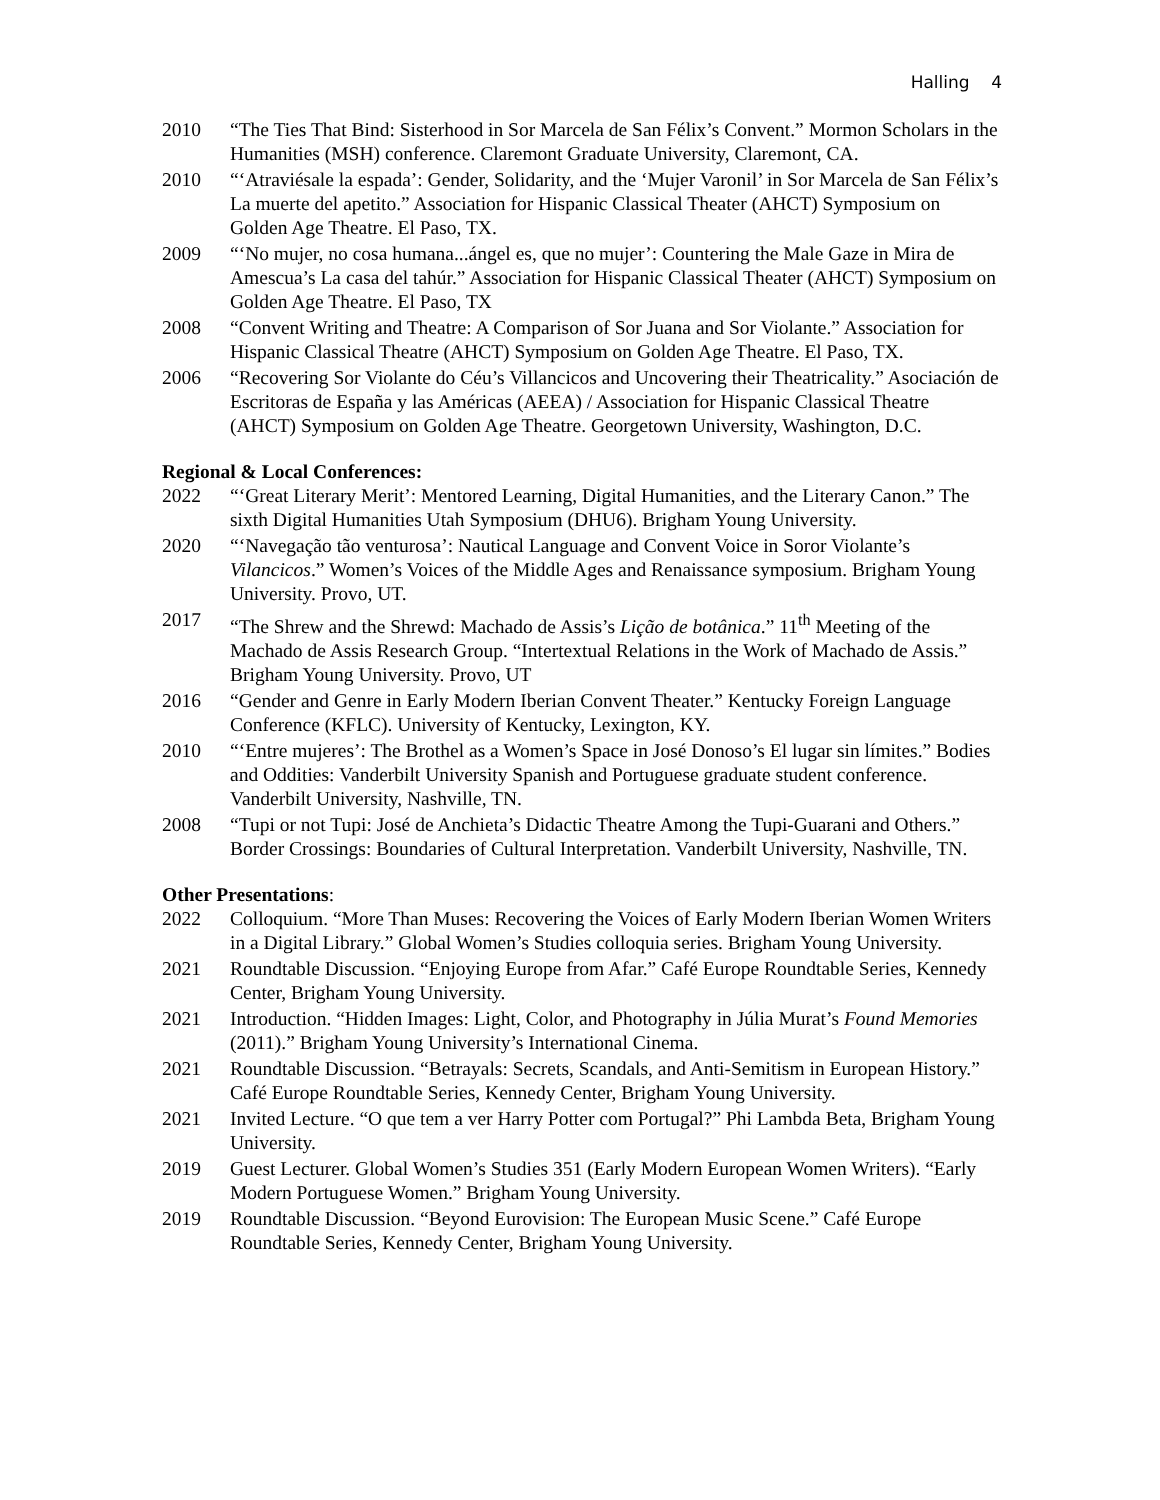Halling 4
2010 “The Ties That Bind: Sisterhood in Sor Marcela de San Félix’s Convent.” Mormon Scholars in the Humanities (MSH) conference. Claremont Graduate University, Claremont, CA.
2010 “‘Atraviésale la espada’: Gender, Solidarity, and the ‘Mujer Varonil’ in Sor Marcela de San Félix’s La muerte del apetito.” Association for Hispanic Classical Theater (AHCT) Symposium on Golden Age Theatre. El Paso, TX.
2009 “‘No mujer, no cosa humana...ángel es, que no mujer’: Countering the Male Gaze in Mira de Amescua’s La casa del tahúr.” Association for Hispanic Classical Theater (AHCT) Symposium on Golden Age Theatre. El Paso, TX
2008 “Convent Writing and Theatre: A Comparison of Sor Juana and Sor Violante.” Association for Hispanic Classical Theatre (AHCT) Symposium on Golden Age Theatre. El Paso, TX.
2006 “Recovering Sor Violante do Céu’s Villancicos and Uncovering their Theatricality.” Asociación de Escritoras de España y las Américas (AEEA) / Association for Hispanic Classical Theatre (AHCT) Symposium on Golden Age Theatre. Georgetown University, Washington, D.C.
Regional & Local Conferences:
2022 “‘Great Literary Merit’: Mentored Learning, Digital Humanities, and the Literary Canon.” The sixth Digital Humanities Utah Symposium (DHU6). Brigham Young University.
2020 “‘Navegação tão venturosa’: Nautical Language and Convent Voice in Soror Violante’s Vilancicos.” Women’s Voices of the Middle Ages and Renaissance symposium. Brigham Young University. Provo, UT.
2017 “The Shrew and the Shrewd: Machado de Assis’s Lição de botânica.” 11<sup>th</sup> Meeting of the Machado de Assis Research Group. “Intertextual Relations in the Work of Machado de Assis.” Brigham Young University. Provo, UT
2016 “Gender and Genre in Early Modern Iberian Convent Theater.” Kentucky Foreign Language Conference (KFLC). University of Kentucky, Lexington, KY.
2010 “‘Entre mujeres’: The Brothel as a Women’s Space in José Donoso’s El lugar sin límites.” Bodies and Oddities: Vanderbilt University Spanish and Portuguese graduate student conference. Vanderbilt University, Nashville, TN.
2008 “Tupi or not Tupi: José de Anchieta’s Didactic Theatre Among the Tupi-Guarani and Others.” Border Crossings: Boundaries of Cultural Interpretation. Vanderbilt University, Nashville, TN.
Other Presentations:
2022 Colloquium. “More Than Muses: Recovering the Voices of Early Modern Iberian Women Writers in a Digital Library.” Global Women’s Studies colloquia series. Brigham Young University.
2021 Roundtable Discussion. “Enjoying Europe from Afar.” Café Europe Roundtable Series, Kennedy Center, Brigham Young University.
2021 Introduction. “Hidden Images: Light, Color, and Photography in Júlia Murat’s Found Memories (2011).” Brigham Young University’s International Cinema.
2021 Roundtable Discussion. “Betrayals: Secrets, Scandals, and Anti-Semitism in European History.” Café Europe Roundtable Series, Kennedy Center, Brigham Young University.
2021 Invited Lecture. “O que tem a ver Harry Potter com Portugal?” Phi Lambda Beta, Brigham Young University.
2019 Guest Lecturer. Global Women’s Studies 351 (Early Modern European Women Writers). “Early Modern Portuguese Women.” Brigham Young University.
2019 Roundtable Discussion. “Beyond Eurovision: The European Music Scene.” Café Europe Roundtable Series, Kennedy Center, Brigham Young University.